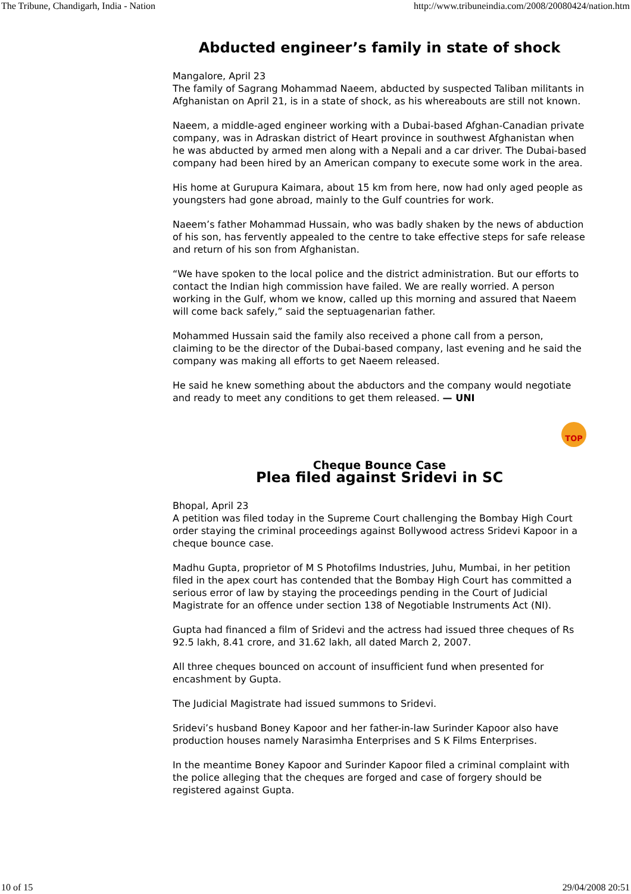The Tribune, Chandigarh, India - Nation http://www.tribuneindia.com/2008/20080424/nation.htm
Abducted engineer’s family in state of shock
Mangalore, April 23
The family of Sagrang Mohammad Naeem, abducted by suspected Taliban militants in Afghanistan on April 21, is in a state of shock, as his whereabouts are still not known.
Naeem, a middle-aged engineer working with a Dubai-based Afghan-Canadian private company, was in Adraskan district of Heart province in southwest Afghanistan when he was abducted by armed men along with a Nepali and a car driver. The Dubai-based company had been hired by an American company to execute some work in the area.
His home at Gurupura Kaimara, about 15 km from here, now had only aged people as youngsters had gone abroad, mainly to the Gulf countries for work.
Naeem’s father Mohammad Hussain, who was badly shaken by the news of abduction of his son, has fervently appealed to the centre to take effective steps for safe release and return of his son from Afghanistan.
“We have spoken to the local police and the district administration. But our efforts to contact the Indian high commission have failed. We are really worried. A person working in the Gulf, whom we know, called up this morning and assured that Naeem will come back safely,” said the septuagenarian father.
Mohammed Hussain said the family also received a phone call from a person, claiming to be the director of the Dubai-based company, last evening and he said the company was making all efforts to get Naeem released.
He said he knew something about the abductors and the company would negotiate and ready to meet any conditions to get them released. — UNI
TOP
Cheque Bounce Case
Plea filed against Sridevi in SC
Bhopal, April 23
A petition was filed today in the Supreme Court challenging the Bombay High Court order staying the criminal proceedings against Bollywood actress Sridevi Kapoor in a cheque bounce case.
Madhu Gupta, proprietor of M S Photofilms Industries, Juhu, Mumbai, in her petition filed in the apex court has contended that the Bombay High Court has committed a serious error of law by staying the proceedings pending in the Court of Judicial Magistrate for an offence under section 138 of Negotiable Instruments Act (NI).
Gupta had financed a film of Sridevi and the actress had issued three cheques of Rs 92.5 lakh, 8.41 crore, and 31.62 lakh, all dated March 2, 2007.
All three cheques bounced on account of insufficient fund when presented for encashment by Gupta.
The Judicial Magistrate had issued summons to Sridevi.
Sridevi’s husband Boney Kapoor and her father-in-law Surinder Kapoor also have production houses namely Narasimha Enterprises and S K Films Enterprises.
In the meantime Boney Kapoor and Surinder Kapoor filed a criminal complaint with the police alleging that the cheques are forged and case of forgery should be registered against Gupta.
10 of 15 29/04/2008 20:51